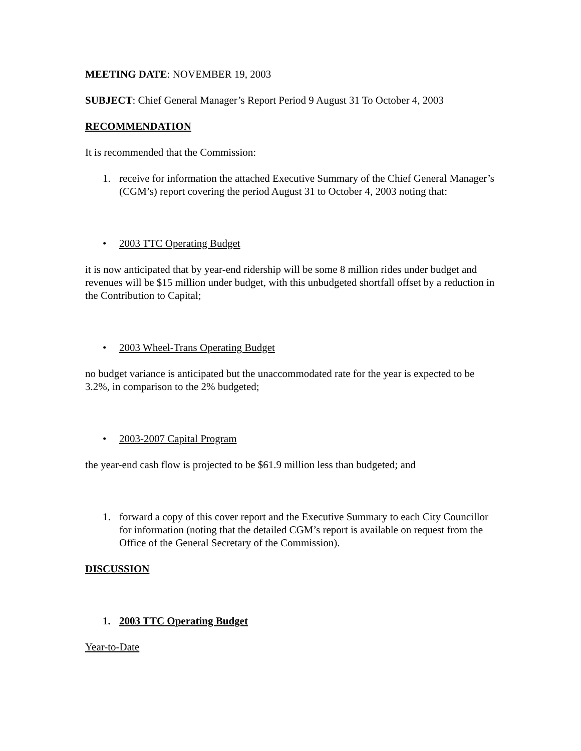MEETING DATE: NOVEMBER 19, 2003
SUBJECT: Chief General Manager’s Report Period 9 August 31 To October 4, 2003
RECOMMENDATION
It is recommended that the Commission:
1. receive for information the attached Executive Summary of the Chief General Manager’s (CGM’s) report covering the period August 31 to October 4, 2003 noting that:
• 2003 TTC Operating Budget
it is now anticipated that by year-end ridership will be some 8 million rides under budget and revenues will be $15 million under budget, with this unbudgeted shortfall offset by a reduction in the Contribution to Capital;
• 2003 Wheel-Trans Operating Budget
no budget variance is anticipated but the unaccommodated rate for the year is expected to be 3.2%, in comparison to the 2% budgeted;
• 2003-2007 Capital Program
the year-end cash flow is projected to be $61.9 million less than budgeted; and
1. forward a copy of this cover report and the Executive Summary to each City Councillor for information (noting that the detailed CGM’s report is available on request from the Office of the General Secretary of the Commission).
DISCUSSION
1. 2003 TTC Operating Budget
Year-to-Date